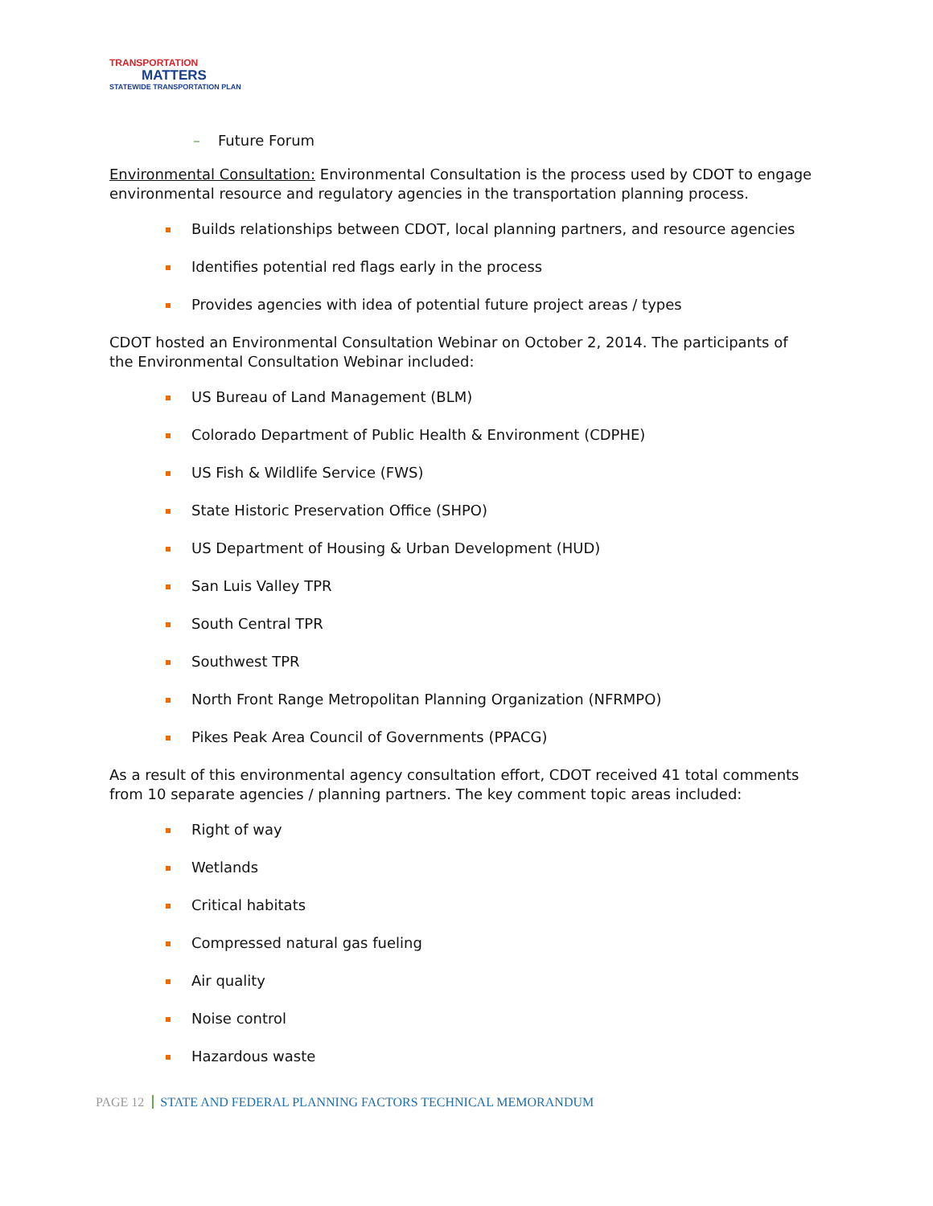TRANSPORTATION
MATTERS
STATEWIDE TRANSPORTATION PLAN
– Future Forum
Environmental Consultation: Environmental Consultation is the process used by CDOT to engage environmental resource and regulatory agencies in the transportation planning process.
Builds relationships between CDOT, local planning partners, and resource agencies
Identifies potential red flags early in the process
Provides agencies with idea of potential future project areas / types
CDOT hosted an Environmental Consultation Webinar on October 2, 2014. The participants of the Environmental Consultation Webinar included:
US Bureau of Land Management (BLM)
Colorado Department of Public Health & Environment (CDPHE)
US Fish & Wildlife Service (FWS)
State Historic Preservation Office (SHPO)
US Department of Housing & Urban Development (HUD)
San Luis Valley TPR
South Central TPR
Southwest TPR
North Front Range Metropolitan Planning Organization (NFRMPO)
Pikes Peak Area Council of Governments (PPACG)
As a result of this environmental agency consultation effort, CDOT received 41 total comments from 10 separate agencies / planning partners. The key comment topic areas included:
Right of way
Wetlands
Critical habitats
Compressed natural gas fueling
Air quality
Noise control
Hazardous waste
PAGE 12 STATE AND FEDERAL PLANNING FACTORS TECHNICAL MEMORANDUM